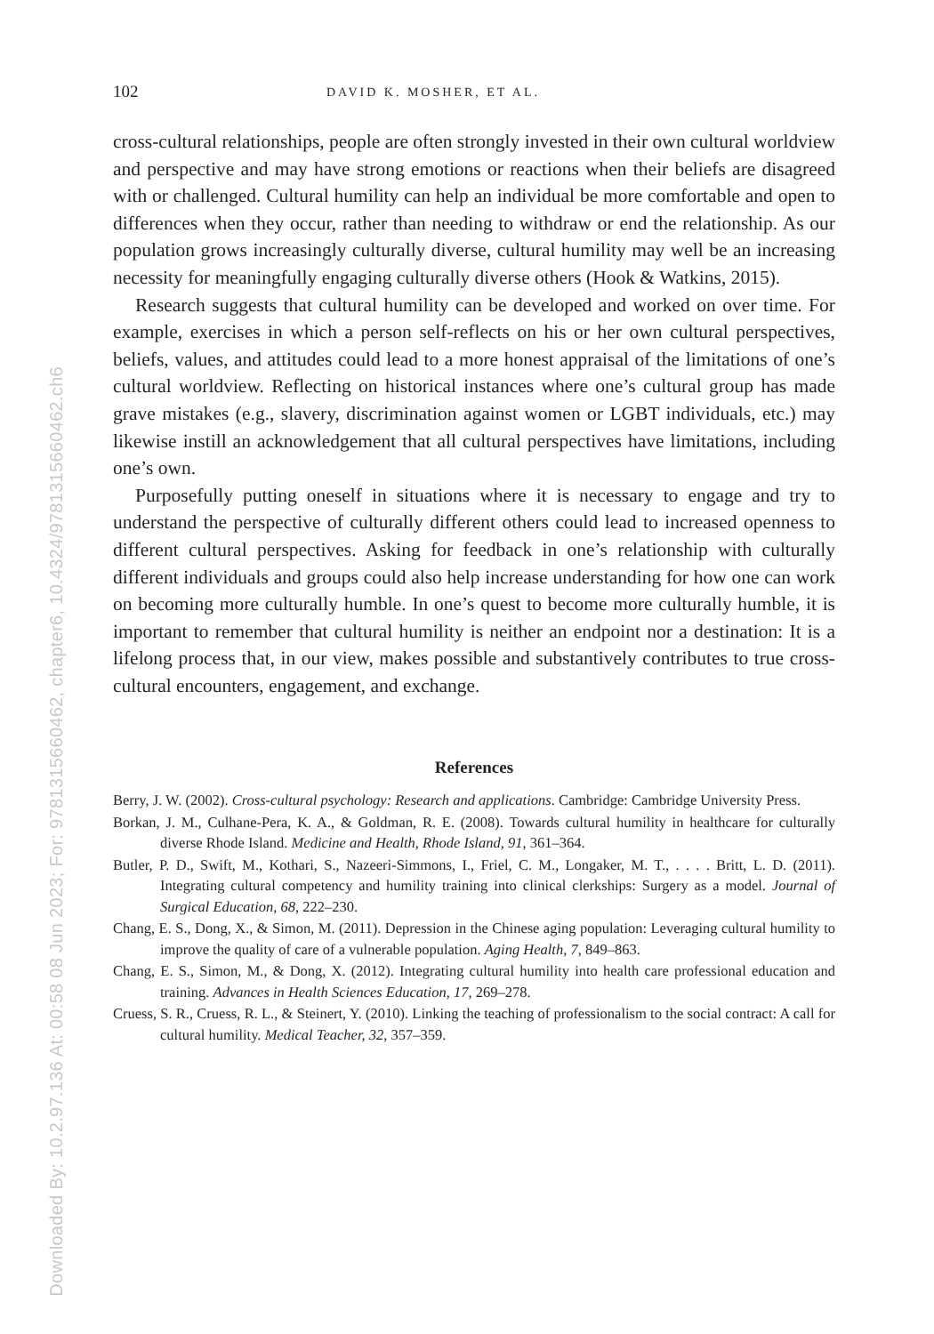Downloaded By: 10.2.97.136 At: 00:58 08 Jun 2023; For: 9781315660462, chapter6, 10.4324/9781315660462.ch6
102 DAVID K. MOSHER, ET AL.
cross-cultural relationships, people are often strongly invested in their own cultural worldview and perspective and may have strong emotions or reactions when their beliefs are disagreed with or challenged. Cultural humility can help an individual be more comfortable and open to differences when they occur, rather than needing to withdraw or end the relationship. As our population grows increasingly culturally diverse, cultural humility may well be an increasing necessity for meaningfully engaging culturally diverse others (Hook & Watkins, 2015).
Research suggests that cultural humility can be developed and worked on over time. For example, exercises in which a person self-reflects on his or her own cultural perspectives, beliefs, values, and attitudes could lead to a more honest appraisal of the limitations of one’s cultural worldview. Reflecting on historical instances where one’s cultural group has made grave mistakes (e.g., slavery, discrimination against women or LGBT individuals, etc.) may likewise instill an acknowledgement that all cultural perspectives have limitations, including one’s own.
Purposefully putting oneself in situations where it is necessary to engage and try to understand the perspective of culturally different others could lead to increased openness to different cultural perspectives. Asking for feedback in one’s relationship with culturally different individuals and groups could also help increase understanding for how one can work on becoming more culturally humble. In one’s quest to become more culturally humble, it is important to remember that cultural humility is neither an endpoint nor a destination: It is a lifelong process that, in our view, makes possible and substantively contributes to true cross-cultural encounters, engagement, and exchange.
References
Berry, J. W. (2002). Cross-cultural psychology: Research and applications. Cambridge: Cambridge University Press.
Borkan, J. M., Culhane-Pera, K. A., & Goldman, R. E. (2008). Towards cultural humility in healthcare for culturally diverse Rhode Island. Medicine and Health, Rhode Island, 91, 361–364.
Butler, P. D., Swift, M., Kothari, S., Nazeeri-Simmons, I., Friel, C. M., Longaker, M. T., . . . . Britt, L. D. (2011). Integrating cultural competency and humility training into clinical clerkships: Surgery as a model. Journal of Surgical Education, 68, 222–230.
Chang, E. S., Dong, X., & Simon, M. (2011). Depression in the Chinese aging population: Leveraging cultural humility to improve the quality of care of a vulnerable population. Aging Health, 7, 849–863.
Chang, E. S., Simon, M., & Dong, X. (2012). Integrating cultural humility into health care professional education and training. Advances in Health Sciences Education, 17, 269–278.
Cruess, S. R., Cruess, R. L., & Steinert, Y. (2010). Linking the teaching of professionalism to the social contract: A call for cultural humility. Medical Teacher, 32, 357–359.